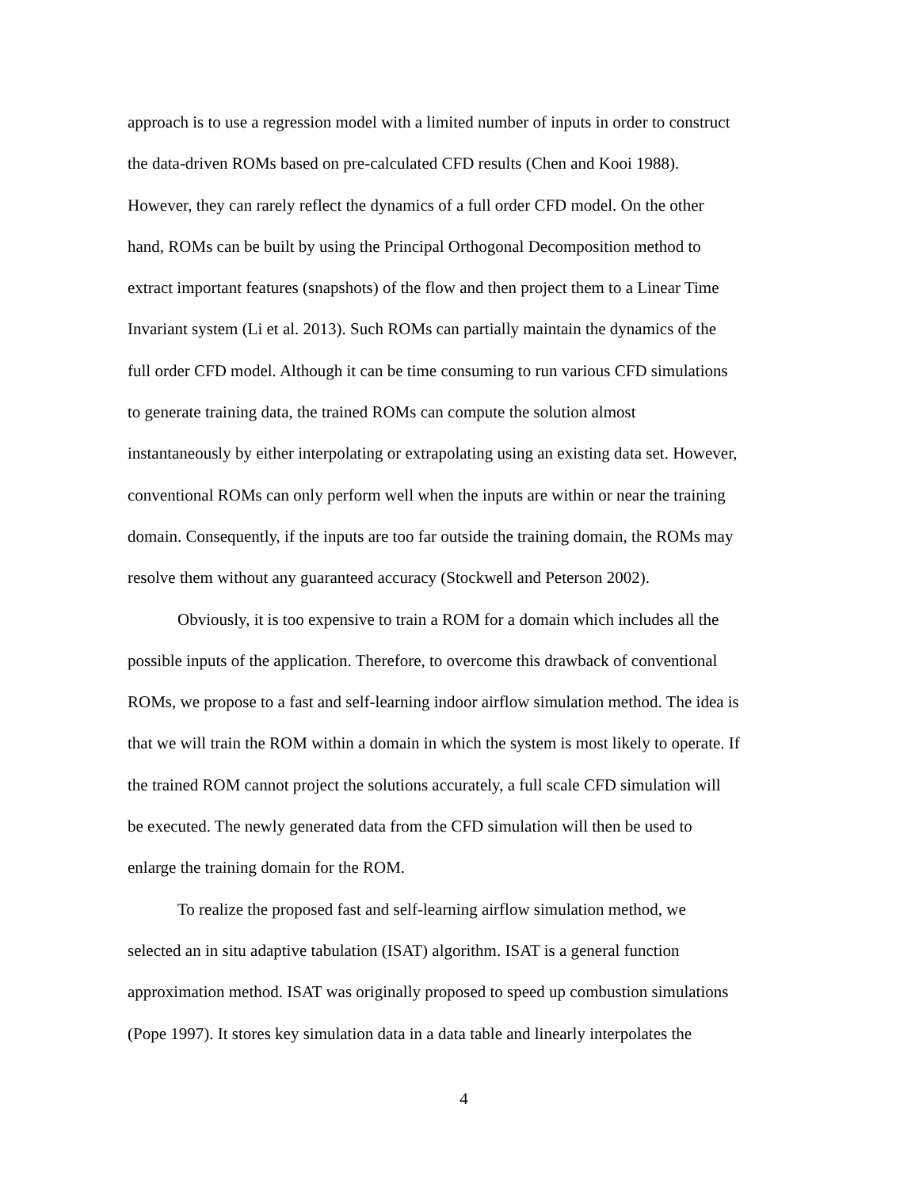approach is to use a regression model with a limited number of inputs in order to construct
the data-driven ROMs based on pre-calculated CFD results (Chen and Kooi 1988).
However, they can rarely reflect the dynamics of a full order CFD model. On the other
hand, ROMs can be built by using the Principal Orthogonal Decomposition method to
extract important features (snapshots) of the flow and then project them to a Linear Time
Invariant system (Li et al. 2013). Such ROMs can partially maintain the dynamics of the
full order CFD model. Although it can be time consuming to run various CFD simulations
to generate training data, the trained ROMs can compute the solution almost
instantaneously by either interpolating or extrapolating using an existing data set. However,
conventional ROMs can only perform well when the inputs are within or near the training
domain. Consequently, if the inputs are too far outside the training domain, the ROMs may
resolve them without any guaranteed accuracy (Stockwell and Peterson 2002).
   Obviously, it is too expensive to train a ROM for a domain which includes all the
possible inputs of the application. Therefore, to overcome this drawback of conventional
ROMs, we propose to a fast and self-learning indoor airflow simulation method. The idea is
that we will train the ROM within a domain in which the system is most likely to operate. If
the trained ROM cannot project the solutions accurately, a full scale CFD simulation will
be executed. The newly generated data from the CFD simulation will then be used to
enlarge the training domain for the ROM.
   To realize the proposed fast and self-learning airflow simulation method, we
selected an in situ adaptive tabulation (ISAT) algorithm. ISAT is a general function
approximation method. ISAT was originally proposed to speed up combustion simulations
(Pope 1997). It stores key simulation data in a data table and linearly interpolates the
4